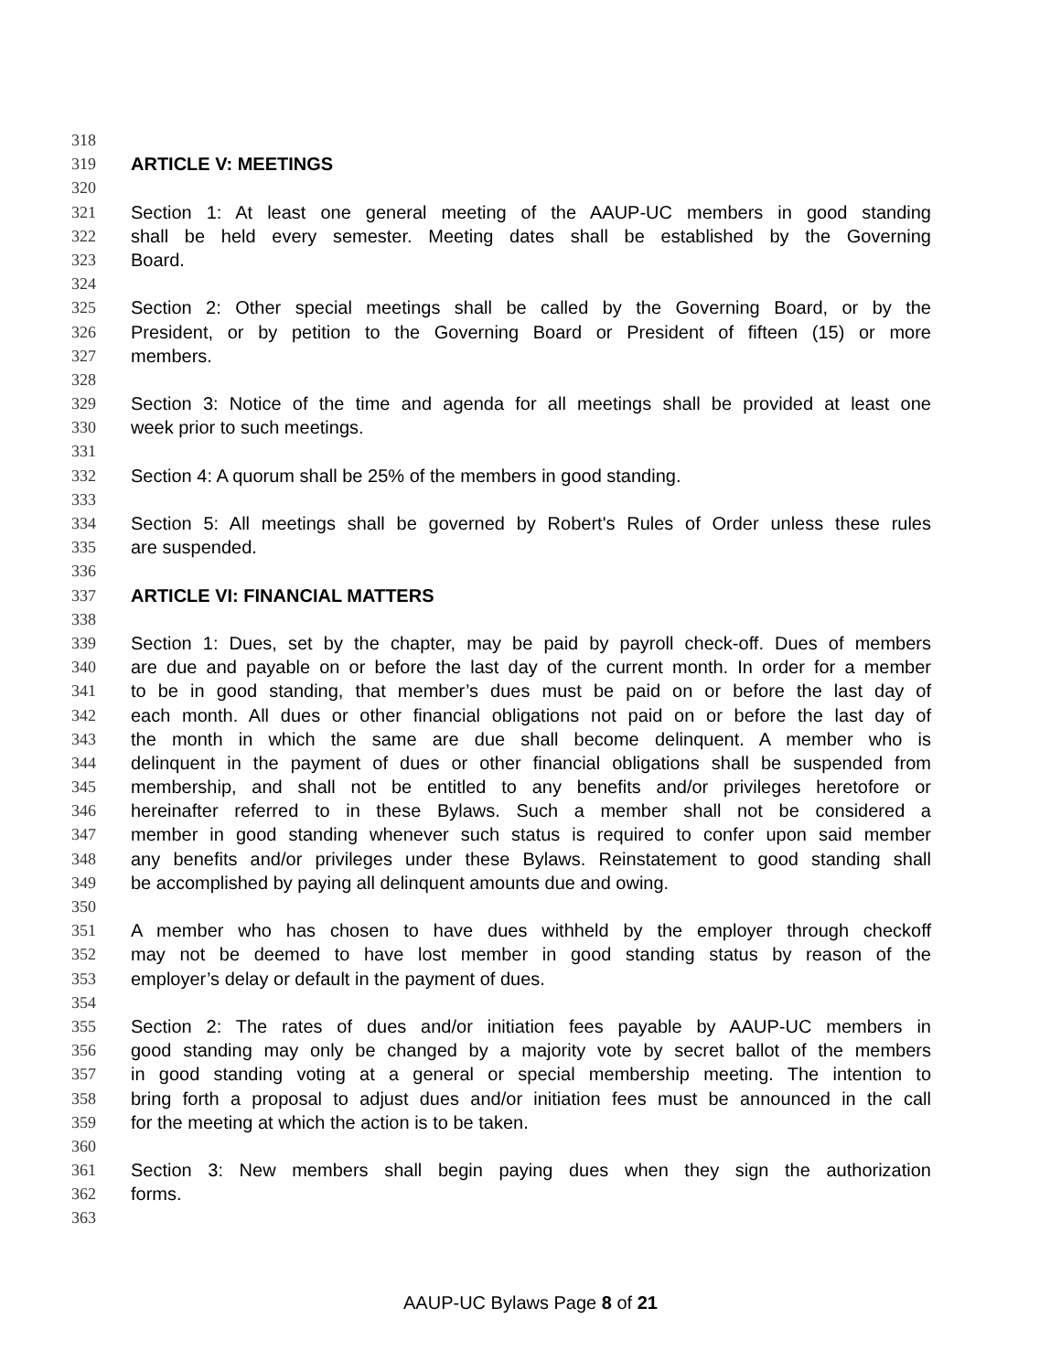318
319 ARTICLE V: MEETINGS
320
321 Section 1: At least one general meeting of the AAUP-UC members in good standing
322 shall be held every semester. Meeting dates shall be established by the Governing
323 Board.
324
325 Section 2: Other special meetings shall be called by the Governing Board, or by the
326 President, or by petition to the Governing Board or President of fifteen (15) or more
327 members.
328
329 Section 3: Notice of the time and agenda for all meetings shall be provided at least one
330 week prior to such meetings.
331
332 Section 4: A quorum shall be 25% of the members in good standing.
333
334 Section 5: All meetings shall be governed by Robert's Rules of Order unless these rules
335 are suspended.
336
337 ARTICLE VI: FINANCIAL MATTERS
338
339 Section 1: Dues, set by the chapter, may be paid by payroll check-off. Dues of members
340 are due and payable on or before the last day of the current month. In order for a member
341 to be in good standing, that member’s dues must be paid on or before the last day of
342 each month. All dues or other financial obligations not paid on or before the last day of
343 the month in which the same are due shall become delinquent. A member who is
344 delinquent in the payment of dues or other financial obligations shall be suspended from
345 membership, and shall not be entitled to any benefits and/or privileges heretofore or
346 hereinafter referred to in these Bylaws. Such a member shall not be considered a
347 member in good standing whenever such status is required to confer upon said member
348 any benefits and/or privileges under these Bylaws. Reinstatement to good standing shall
349 be accomplished by paying all delinquent amounts due and owing.
350
351 A member who has chosen to have dues withheld by the employer through checkoff
352 may not be deemed to have lost member in good standing status by reason of the
353 employer’s delay or default in the payment of dues.
354
355 Section 2: The rates of dues and/or initiation fees payable by AAUP-UC members in
356 good standing may only be changed by a majority vote by secret ballot of the members
357 in good standing voting at a general or special membership meeting. The intention to
358 bring forth a proposal to adjust dues and/or initiation fees must be announced in the call
359 for the meeting at which the action is to be taken.
360
361 Section 3: New members shall begin paying dues when they sign the authorization
362 forms.
363
AAUP-UC Bylaws Page 8 of 21